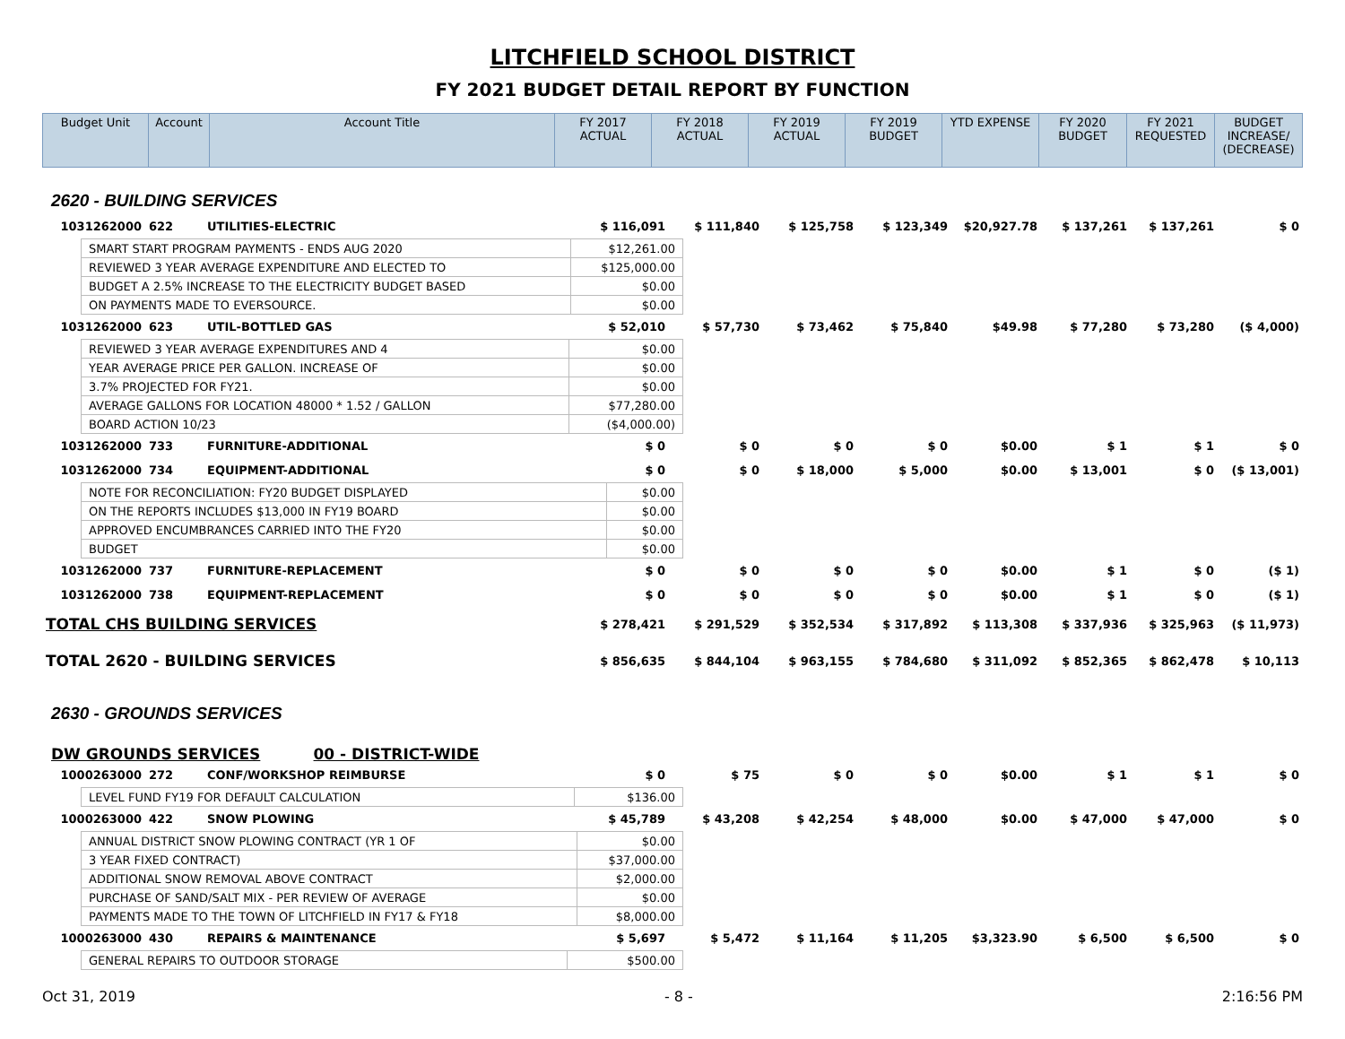LITCHFIELD SCHOOL DISTRICT
FY 2021 BUDGET DETAIL REPORT BY FUNCTION
| Budget Unit | Account | Account Title | FY 2017 ACTUAL | FY 2018 ACTUAL | FY 2019 ACTUAL | FY 2019 BUDGET | YTD EXPENSE | FY 2020 BUDGET | FY 2021 REQUESTED | BUDGET INCREASE/ (DECREASE) |
| --- | --- | --- | --- | --- | --- | --- | --- | --- | --- | --- |
2620 - BUILDING SERVICES
| 1031262000 | 622 | UTILITIES-ELECTRIC | $ 116,091 | $ 111,840 | $ 125,758 | $ 123,349 | $20,927.78 | $ 137,261 | $ 137,261 | $ 0 |
| SMART START PROGRAM PAYMENTS - ENDS AUG 2020 | $12,261.00 |
| REVIEWED 3 YEAR AVERAGE EXPENDITURE AND ELECTED TO | $125,000.00 |
| BUDGET A 2.5% INCREASE TO THE ELECTRICITY BUDGET BASED | $0.00 |
| ON PAYMENTS MADE TO EVERSOURCE. | $0.00 |
| 1031262000 | 623 | UTIL-BOTTLED GAS | $ 52,010 | $ 57,730 | $ 73,462 | $ 75,840 | $49.98 | $ 77,280 | $ 73,280 | ($ 4,000) |
| REVIEWED 3 YEAR AVERAGE EXPENDITURES AND 4 | $0.00 |
| YEAR AVERAGE PRICE PER GALLON. INCREASE OF | $0.00 |
| 3.7% PROJECTED FOR FY21. | $0.00 |
| AVERAGE GALLONS FOR LOCATION 48000 * 1.52 / GALLON | $77,280.00 |
| BOARD ACTION 10/23 | ($4,000.00) |
| 1031262000 | 733 | FURNITURE-ADDITIONAL | $ 0 | $ 0 | $ 0 | $ 0 | $0.00 | $ 1 | $ 1 | $ 0 |
| 1031262000 | 734 | EQUIPMENT-ADDITIONAL | $ 0 | $ 0 | $ 18,000 | $ 5,000 | $0.00 | $ 13,001 | $ 0 | ($ 13,001) |
| NOTE FOR RECONCILIATION: FY20 BUDGET DISPLAYED | $0.00 |
| ON THE REPORTS INCLUDES $13,000 IN FY19 BOARD | $0.00 |
| APPROVED ENCUMBRANCES CARRIED INTO THE FY20 | $0.00 |
| BUDGET | $0.00 |
| 1031262000 | 737 | FURNITURE-REPLACEMENT | $ 0 | $ 0 | $ 0 | $ 0 | $0.00 | $ 1 | $ 0 | ($ 1) |
| 1031262000 | 738 | EQUIPMENT-REPLACEMENT | $ 0 | $ 0 | $ 0 | $ 0 | $0.00 | $ 1 | $ 0 | ($ 1) |
| TOTAL CHS BUILDING SERVICES | | | $ 278,421 | $ 291,529 | $ 352,534 | $ 317,892 | $ 113,308 | $ 337,936 | $ 325,963 | ($ 11,973) |
| TOTAL 2620 - BUILDING SERVICES | | | $ 856,635 | $ 844,104 | $ 963,155 | $ 784,680 | $ 311,092 | $ 852,365 | $ 862,478 | $ 10,113 |
2630 - GROUNDS SERVICES
DW GROUNDS SERVICES 00 - DISTRICT-WIDE
| 1000263000 | 272 | CONF/WORKSHOP REIMBURSE | $ 0 | $ 75 | $ 0 | $ 0 | $0.00 | $ 1 | $ 1 | $ 0 |
| LEVEL FUND FY19 FOR DEFAULT CALCULATION | $136.00 |
| 1000263000 | 422 | SNOW PLOWING | $ 45,789 | $ 43,208 | $ 42,254 | $ 48,000 | $0.00 | $ 47,000 | $ 47,000 | $ 0 |
| ANNUAL DISTRICT SNOW PLOWING CONTRACT (YR 1 OF | $0.00 |
| 3 YEAR FIXED CONTRACT) | $37,000.00 |
| ADDITIONAL SNOW REMOVAL ABOVE CONTRACT | $2,000.00 |
| PURCHASE OF SAND/SALT MIX - PER REVIEW OF AVERAGE | $0.00 |
| PAYMENTS MADE TO THE TOWN OF LITCHFIELD IN FY17 & FY18 | $8,000.00 |
| 1000263000 | 430 | REPAIRS & MAINTENANCE | $ 5,697 | $ 5,472 | $ 11,164 | $ 11,205 | $3,323.90 | $ 6,500 | $ 6,500 | $ 0 |
| GENERAL REPAIRS TO OUTDOOR STORAGE | $500.00 |
Oct 31, 2019 - 8 - 2:16:56 PM